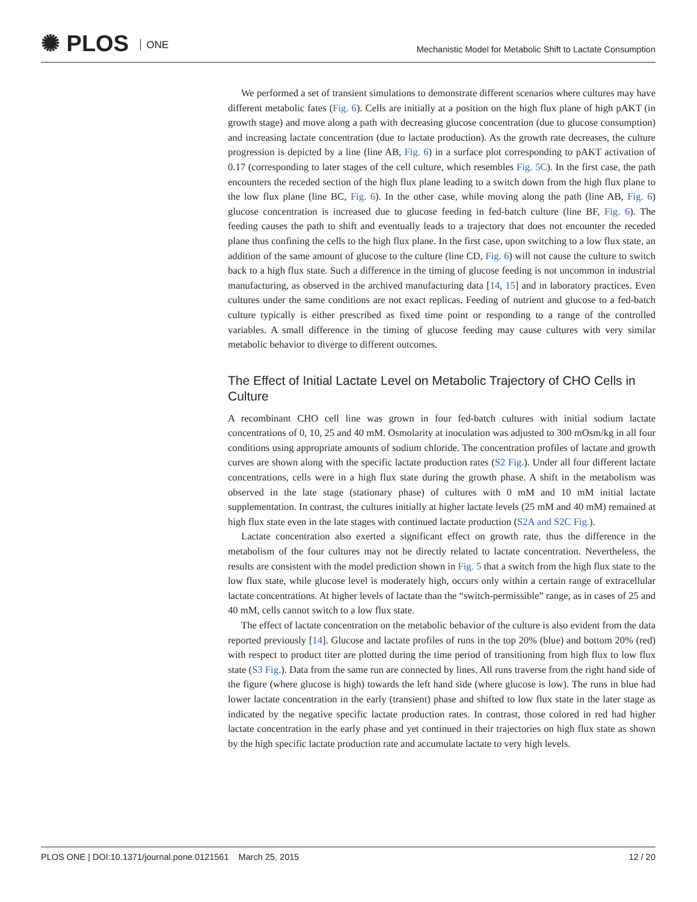✺ PLOS ONE
Mechanistic Model for Metabolic Shift to Lactate Consumption
We performed a set of transient simulations to demonstrate different scenarios where cultures may have different metabolic fates (Fig. 6). Cells are initially at a position on the high flux plane of high pAKT (in growth stage) and move along a path with decreasing glucose concentration (due to glucose consumption) and increasing lactate concentration (due to lactate production). As the growth rate decreases, the culture progression is depicted by a line (line AB, Fig. 6) in a surface plot corresponding to pAKT activation of 0.17 (corresponding to later stages of the cell culture, which resembles Fig. 5C). In the first case, the path encounters the receded section of the high flux plane leading to a switch down from the high flux plane to the low flux plane (line BC, Fig. 6). In the other case, while moving along the path (line AB, Fig. 6) glucose concentration is increased due to glucose feeding in fed-batch culture (line BF, Fig. 6). The feeding causes the path to shift and eventually leads to a trajectory that does not encounter the receded plane thus confining the cells to the high flux plane. In the first case, upon switching to a low flux state, an addition of the same amount of glucose to the culture (line CD, Fig. 6) will not cause the culture to switch back to a high flux state. Such a difference in the timing of glucose feeding is not uncommon in industrial manufacturing, as observed in the archived manufacturing data [14, 15] and in laboratory practices. Even cultures under the same conditions are not exact replicas. Feeding of nutrient and glucose to a fed-batch culture typically is either prescribed as fixed time point or responding to a range of the controlled variables. A small difference in the timing of glucose feeding may cause cultures with very similar metabolic behavior to diverge to different outcomes.
The Effect of Initial Lactate Level on Metabolic Trajectory of CHO Cells in Culture
A recombinant CHO cell line was grown in four fed-batch cultures with initial sodium lactate concentrations of 0, 10, 25 and 40 mM. Osmolarity at inoculation was adjusted to 300 mOsm/kg in all four conditions using appropriate amounts of sodium chloride. The concentration profiles of lactate and growth curves are shown along with the specific lactate production rates (S2 Fig.). Under all four different lactate concentrations, cells were in a high flux state during the growth phase. A shift in the metabolism was observed in the late stage (stationary phase) of cultures with 0 mM and 10 mM initial lactate supplementation. In contrast, the cultures initially at higher lactate levels (25 mM and 40 mM) remained at high flux state even in the late stages with continued lactate production (S2A and S2C Fig.).
Lactate concentration also exerted a significant effect on growth rate, thus the difference in the metabolism of the four cultures may not be directly related to lactate concentration. Nevertheless, the results are consistent with the model prediction shown in Fig. 5 that a switch from the high flux state to the low flux state, while glucose level is moderately high, occurs only within a certain range of extracellular lactate concentrations. At higher levels of lactate than the “switch-permissible” range, as in cases of 25 and 40 mM, cells cannot switch to a low flux state.
The effect of lactate concentration on the metabolic behavior of the culture is also evident from the data reported previously [14]. Glucose and lactate profiles of runs in the top 20% (blue) and bottom 20% (red) with respect to product titer are plotted during the time period of transitioning from high flux to low flux state (S3 Fig.). Data from the same run are connected by lines. All runs traverse from the right hand side of the figure (where glucose is high) towards the left hand side (where glucose is low). The runs in blue had lower lactate concentration in the early (transient) phase and shifted to low flux state in the later stage as indicated by the negative specific lactate production rates. In contrast, those colored in red had higher lactate concentration in the early phase and yet continued in their trajectories on high flux state as shown by the high specific lactate production rate and accumulate lactate to very high levels.
PLOS ONE | DOI:10.1371/journal.pone.0121561 March 25, 2015 12 / 20